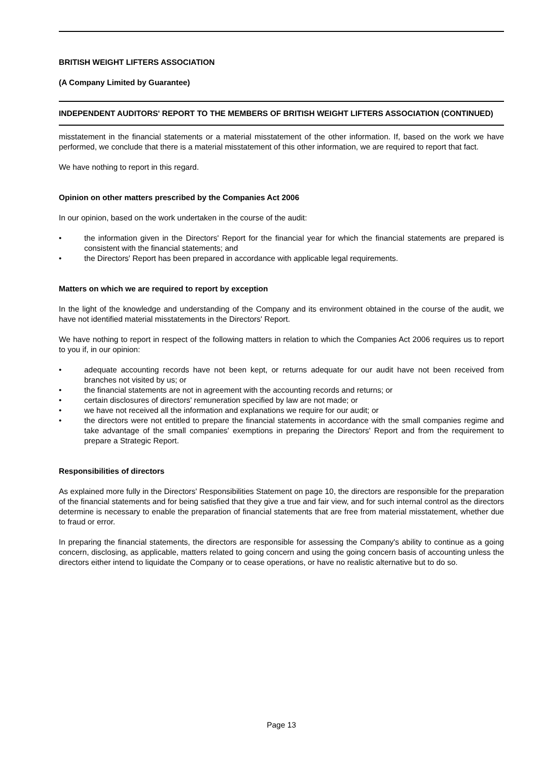BRITISH WEIGHT LIFTERS ASSOCIATION
(A Company Limited by Guarantee)
INDEPENDENT AUDITORS' REPORT TO THE MEMBERS OF BRITISH WEIGHT LIFTERS ASSOCIATION (CONTINUED)
misstatement in the financial statements or a material misstatement of the other information. If, based on the work we have performed, we conclude that there is a material misstatement of this other information, we are required to report that fact.
We have nothing to report in this regard.
Opinion on other matters prescribed by the Companies Act 2006
In our opinion, based on the work undertaken in the course of the audit:
• the information given in the Directors' Report for the financial year for which the financial statements are prepared is consistent with the financial statements; and
• the Directors' Report has been prepared in accordance with applicable legal requirements.
Matters on which we are required to report by exception
In the light of the knowledge and understanding of the Company and its environment obtained in the course of the audit, we have not identified material misstatements in the Directors' Report.
We have nothing to report in respect of the following matters in relation to which the Companies Act 2006 requires us to report to you if, in our opinion:
• adequate accounting records have not been kept, or returns adequate for our audit have not been received from branches not visited by us; or
• the financial statements are not in agreement with the accounting records and returns; or
• certain disclosures of directors' remuneration specified by law are not made; or
• we have not received all the information and explanations we require for our audit; or
• the directors were not entitled to prepare the financial statements in accordance with the small companies regime and take advantage of the small companies' exemptions in preparing the Directors' Report and from the requirement to prepare a Strategic Report.
Responsibilities of directors
As explained more fully in the Directors' Responsibilities Statement on page 10, the directors are responsible for the preparation of the financial statements and for being satisfied that they give a true and fair view, and for such internal control as the directors determine is necessary to enable the preparation of financial statements that are free from material misstatement, whether due to fraud or error.
In preparing the financial statements, the directors are responsible for assessing the Company's ability to continue as a going concern, disclosing, as applicable, matters related to going concern and using the going concern basis of accounting unless the directors either intend to liquidate the Company or to cease operations, or have no realistic alternative but to do so.
Page 13